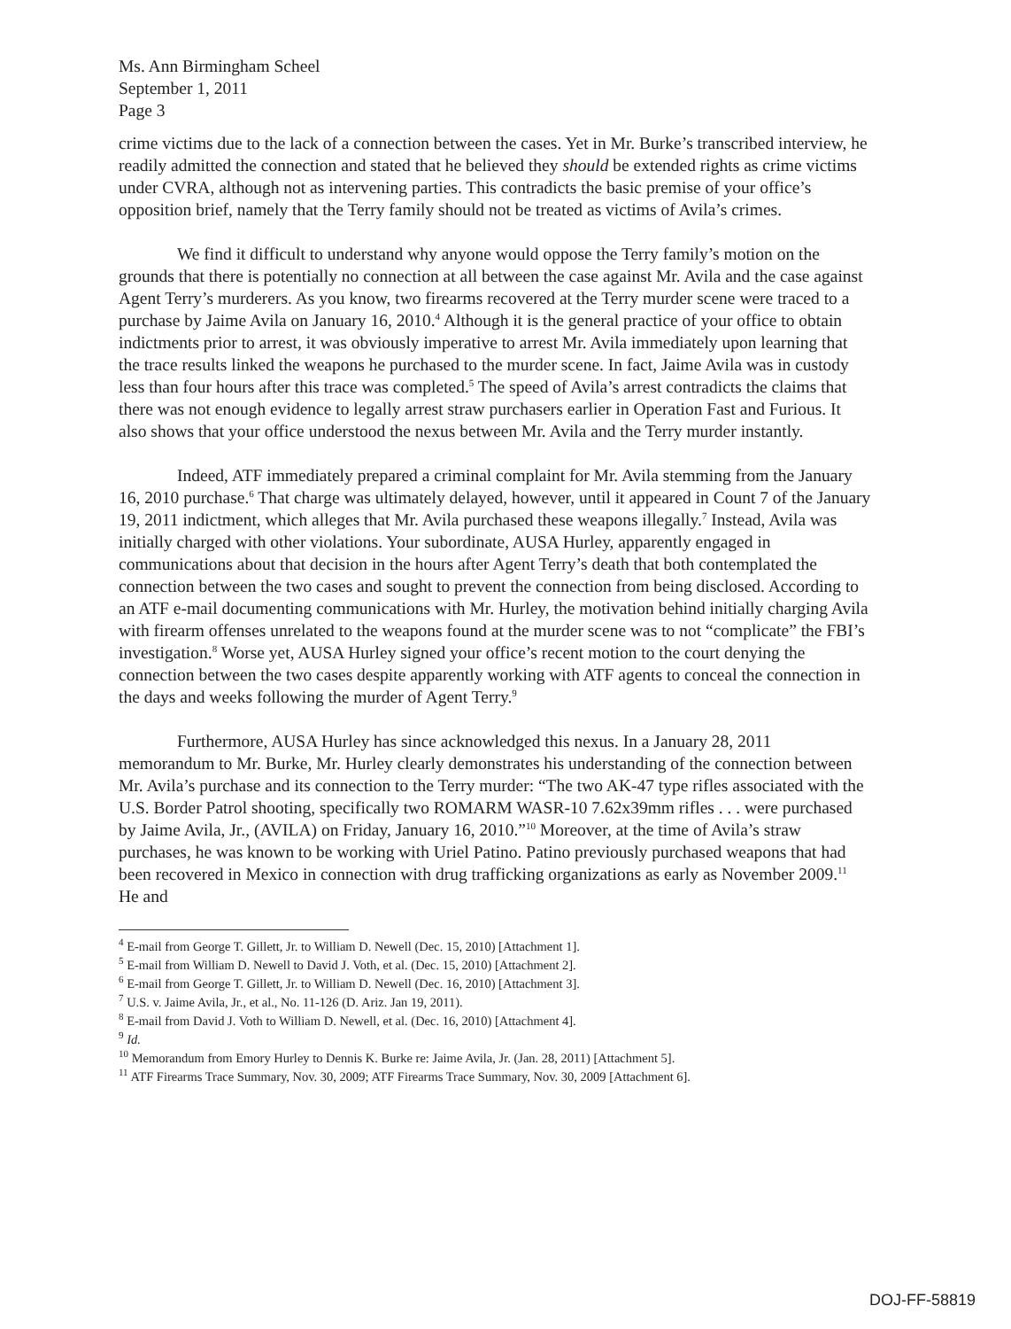Ms. Ann Birmingham Scheel
September 1, 2011
Page 3
crime victims due to the lack of a connection between the cases. Yet in Mr. Burke’s transcribed interview, he readily admitted the connection and stated that he believed they should be extended rights as crime victims under CVRA, although not as intervening parties. This contradicts the basic premise of your office’s opposition brief, namely that the Terry family should not be treated as victims of Avila’s crimes.
We find it difficult to understand why anyone would oppose the Terry family’s motion on the grounds that there is potentially no connection at all between the case against Mr. Avila and the case against Agent Terry’s murderers. As you know, two firearms recovered at the Terry murder scene were traced to a purchase by Jaime Avila on January 16, 2010.<sup>4</sup> Although it is the general practice of your office to obtain indictments prior to arrest, it was obviously imperative to arrest Mr. Avila immediately upon learning that the trace results linked the weapons he purchased to the murder scene. In fact, Jaime Avila was in custody less than four hours after this trace was completed.<sup>5</sup> The speed of Avila’s arrest contradicts the claims that there was not enough evidence to legally arrest straw purchasers earlier in Operation Fast and Furious. It also shows that your office understood the nexus between Mr. Avila and the Terry murder instantly.
Indeed, ATF immediately prepared a criminal complaint for Mr. Avila stemming from the January 16, 2010 purchase.<sup>6</sup> That charge was ultimately delayed, however, until it appeared in Count 7 of the January 19, 2011 indictment, which alleges that Mr. Avila purchased these weapons illegally.<sup>7</sup> Instead, Avila was initially charged with other violations. Your subordinate, AUSA Hurley, apparently engaged in communications about that decision in the hours after Agent Terry’s death that both contemplated the connection between the two cases and sought to prevent the connection from being disclosed. According to an ATF e-mail documenting communications with Mr. Hurley, the motivation behind initially charging Avila with firearm offenses unrelated to the weapons found at the murder scene was to not “complicate” the FBI’s investigation.<sup>8</sup> Worse yet, AUSA Hurley signed your office’s recent motion to the court denying the connection between the two cases despite apparently working with ATF agents to conceal the connection in the days and weeks following the murder of Agent Terry.<sup>9</sup>
Furthermore, AUSA Hurley has since acknowledged this nexus. In a January 28, 2011 memorandum to Mr. Burke, Mr. Hurley clearly demonstrates his understanding of the connection between Mr. Avila’s purchase and its connection to the Terry murder: “The two AK-47 type rifles associated with the U.S. Border Patrol shooting, specifically two ROMARM WASR-10 7.62x39mm rifles . . . were purchased by Jaime Avila, Jr., (AVILA) on Friday, January 16, 2010.”<sup>10</sup> Moreover, at the time of Avila’s straw purchases, he was known to be working with Uriel Patino. Patino previously purchased weapons that had been recovered in Mexico in connection with drug trafficking organizations as early as November 2009.<sup>11</sup> He and
<sup>4</sup> E-mail from George T. Gillett, Jr. to William D. Newell (Dec. 15, 2010) [Attachment 1].
<sup>5</sup> E-mail from William D. Newell to David J. Voth, et al. (Dec. 15, 2010) [Attachment 2].
<sup>6</sup> E-mail from George T. Gillett, Jr. to William D. Newell (Dec. 16, 2010) [Attachment 3].
<sup>7</sup> U.S. v. Jaime Avila, Jr., et al., No. 11-126 (D. Ariz. Jan 19, 2011).
<sup>8</sup> E-mail from David J. Voth to William D. Newell, et al. (Dec. 16, 2010) [Attachment 4].
<sup>9</sup> Id.
<sup>10</sup> Memorandum from Emory Hurley to Dennis K. Burke re: Jaime Avila, Jr. (Jan. 28, 2011) [Attachment 5].
<sup>11</sup> ATF Firearms Trace Summary, Nov. 30, 2009; ATF Firearms Trace Summary, Nov. 30, 2009 [Attachment 6].
DOJ-FF-58819